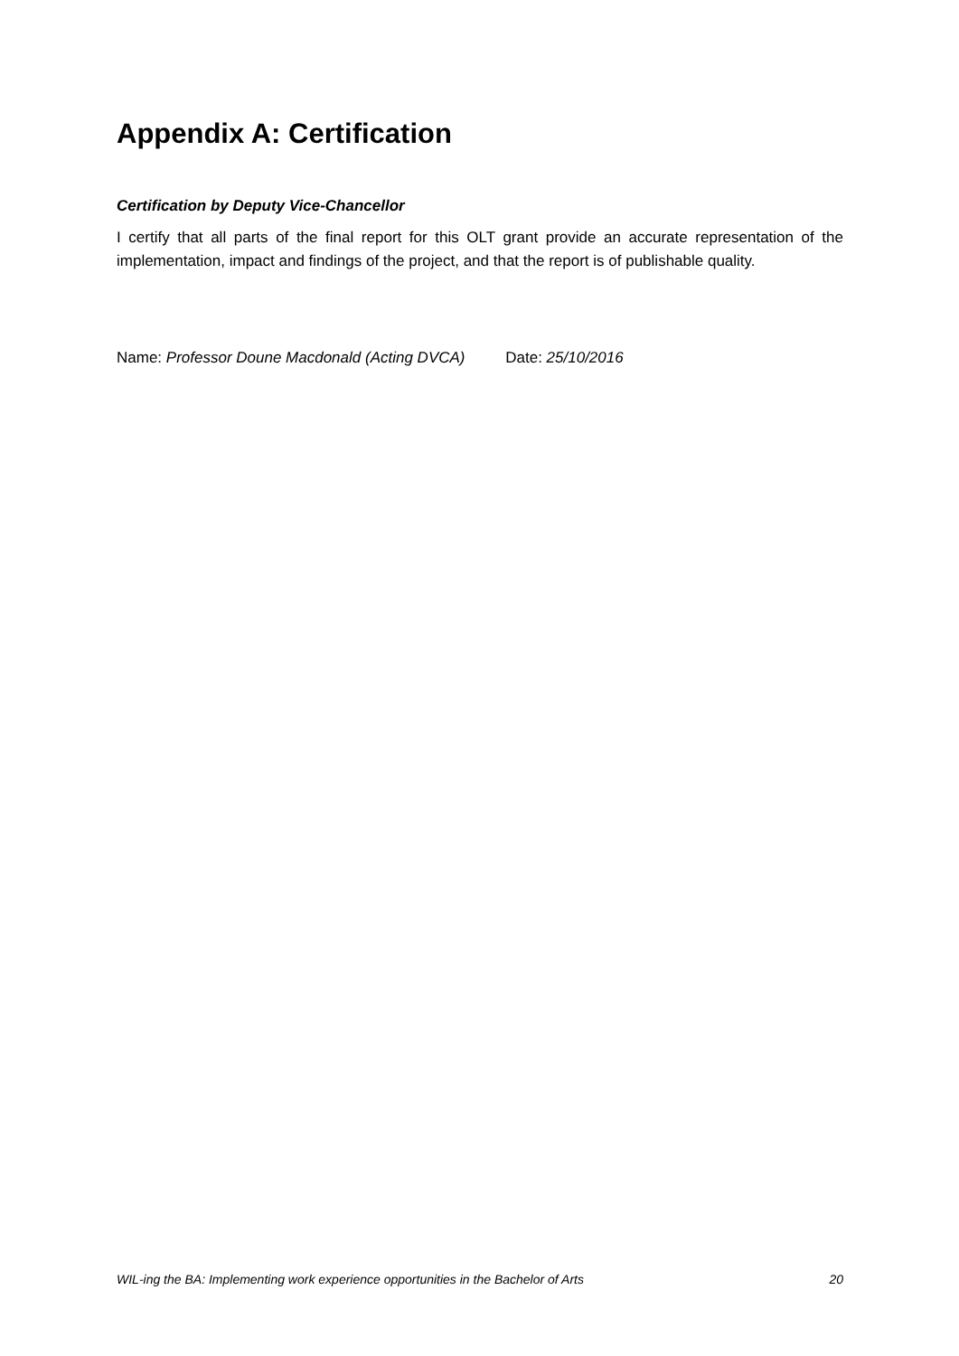Appendix A: Certification
Certification by Deputy Vice-Chancellor
I certify that all parts of the final report for this OLT grant provide an accurate representation of the implementation, impact and findings of the project, and that the report is of publishable quality.
Name: Professor Doune Macdonald (Acting DVCA) Date: 25/10/2016
WIL-ing the BA: Implementing work experience opportunities in the Bachelor of Arts 20